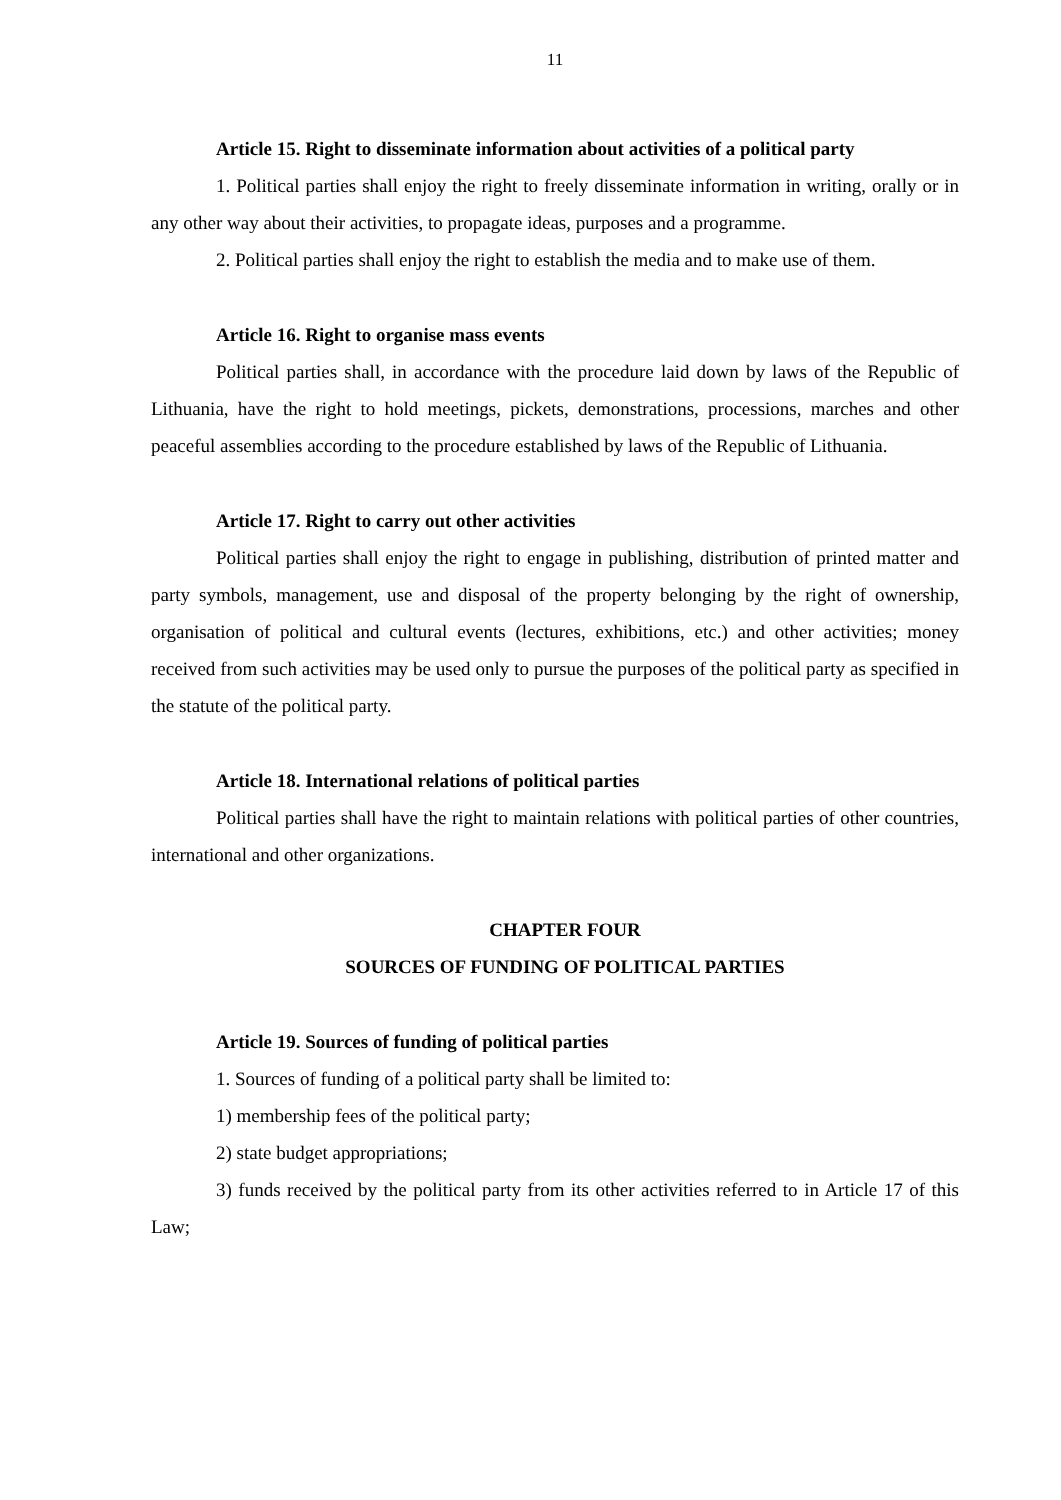11
Article 15. Right to disseminate information about activities of a political party
1. Political parties shall enjoy the right to freely disseminate information in writing, orally or in any other way about their activities, to propagate ideas, purposes and a programme.
2. Political parties shall enjoy the right to establish the media and to make use of them.
Article 16. Right to organise mass events
Political parties shall, in accordance with the procedure laid down by laws of the Republic of Lithuania, have the right to hold meetings, pickets, demonstrations, processions, marches and other peaceful assemblies according to the procedure established by laws of the Republic of Lithuania.
Article 17. Right to carry out other activities
Political parties shall enjoy the right to engage in publishing, distribution of printed matter and party symbols, management, use and disposal of the property belonging by the right of ownership, organisation of political and cultural events (lectures, exhibitions, etc.) and other activities; money received from such activities may be used only to pursue the purposes of the political party as specified in the statute of the political party.
Article 18. International relations of political parties
Political parties shall have the right to maintain relations with political parties of other countries, international and other organizations.
CHAPTER FOUR
SOURCES OF FUNDING OF POLITICAL PARTIES
Article 19. Sources of funding of political parties
1. Sources of funding of a political party shall be limited to:
1) membership fees of the political party;
2) state budget appropriations;
3) funds received by the political party from its other activities referred to in Article 17 of this Law;